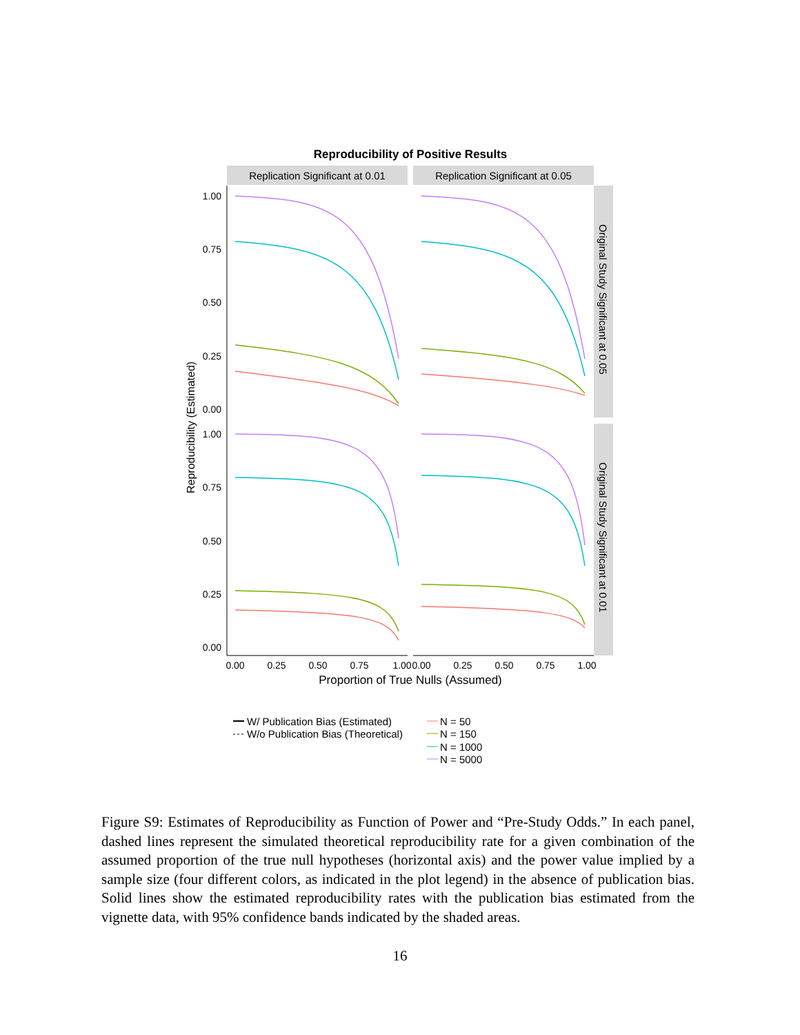Reproducibility of Positive Results
Replication Significant at 0.01
Replication Significant at 0.05
Original Study Significant at 0.05
Original Study Significant at 0.01
1.00
0.75
0.50
0.25
0.00
1.00
0.75
0.50
0.25
0.00
0.00
0.25
0.50
0.75
1.00
0.00
0.25
0.50
0.75
1.00
Proportion of True Nulls (Assumed)
Reproducibility (Estimated)
W/ Publication Bias (Estimated)
W/o Publication Bias (Theoretical)
N = 50
N = 150
N = 1000
N = 5000
Figure S9: Estimates of Reproducibility as Function of Power and “Pre-Study Odds.” In each panel, dashed lines represent the simulated theoretical reproducibility rate for a given combination of the assumed proportion of the true null hypotheses (horizontal axis) and the power value implied by a sample size (four different colors, as indicated in the plot legend) in the absence of publication bias. Solid lines show the estimated reproducibility rates with the publication bias estimated from the vignette data, with 95% confidence bands indicated by the shaded areas.
16